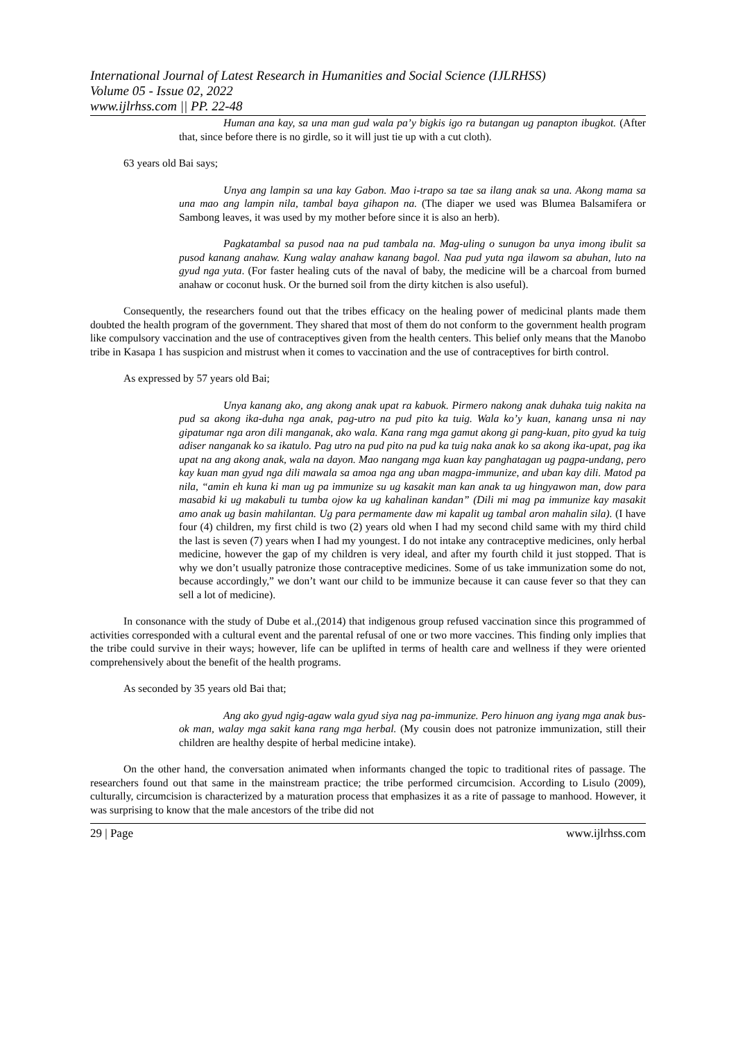International Journal of Latest Research in Humanities and Social Science (IJLRHSS)
Volume 05 - Issue 02, 2022
www.ijlrhss.com || PP. 22-48
Human ana kay, sa una man gud wala pa’y bigkis igo ra butangan ug panapton ibugkot. (After that, since before there is no girdle, so it will just tie up with a cut cloth).
63 years old Bai says;
Unya ang lampin sa una kay Gabon. Mao i-trapo sa tae sa ilang anak sa una. Akong mama sa una mao ang lampin nila, tambal baya gihapon na. (The diaper we used was Blumea Balsamifera or Sambong leaves, it was used by my mother before since it is also an herb).
Pagkatambal sa pusod naa na pud tambala na. Mag-uling o sunugon ba unya imong ibulit sa pusod kanang anahaw. Kung walay anahaw kanang bagol. Naa pud yuta nga ilawom sa abuhan, luto na gyud nga yuta. (For faster healing cuts of the naval of baby, the medicine will be a charcoal from burned anahaw or coconut husk. Or the burned soil from the dirty kitchen is also useful).
Consequently, the researchers found out that the tribes efficacy on the healing power of medicinal plants made them doubted the health program of the government. They shared that most of them do not conform to the government health program like compulsory vaccination and the use of contraceptives given from the health centers. This belief only means that the Manobo tribe in Kasapa 1 has suspicion and mistrust when it comes to vaccination and the use of contraceptives for birth control.
As expressed by 57 years old Bai;
Unya kanang ako, ang akong anak upat ra kabuok. Pirmero nakong anak duhaka tuig nakita na pud sa akong ika-duha nga anak, pag-utro na pud pito ka tuig. Wala ko’y kuan, kanang unsa ni nay gipatumar nga aron dili manganak, ako wala. Kana rang mga gamut akong gi pang-kuan, pito gyud ka tuig adiser nanganak ko sa ikatulo. Pag utro na pud pito na pud ka tuig naka anak ko sa akong ika-upat, pag ika upat na ang akong anak, wala na dayon. Mao nangang mga kuan kay panghatagan ug pagpa-undang, pero kay kuan man gyud nga dili mawala sa amoa nga ang uban magpa-immunize, and uban kay dili. Matod pa nila, “amin eh kuna ki man ug pa immunize su ug kasakit man kan anak ta ug hingyawon man, dow para masabid ki ug makabuli tu tumba ojow ka ug kahalinan kandan” (Dili mi mag pa immunize kay masakit amo anak ug basin mahilantan. Ug para permamente daw mi kapalit ug tambal aron mahalin sila). (I have four (4) children, my first child is two (2) years old when I had my second child same with my third child the last is seven (7) years when I had my youngest. I do not intake any contraceptive medicines, only herbal medicine, however the gap of my children is very ideal, and after my fourth child it just stopped. That is why we don’t usually patronize those contraceptive medicines. Some of us take immunization some do not, because accordingly,” we don’t want our child to be immunize because it can cause fever so that they can sell a lot of medicine).
In consonance with the study of Dube et al.,(2014) that indigenous group refused vaccination since this programmed of activities corresponded with a cultural event and the parental refusal of one or two more vaccines. This finding only implies that the tribe could survive in their ways; however, life can be uplifted in terms of health care and wellness if they were oriented comprehensively about the benefit of the health programs.
As seconded by 35 years old Bai that;
Ang ako gyud ngig-agaw wala gyud siya nag pa-immunize. Pero hinuon ang iyang mga anak bus-ok man, walay mga sakit kana rang mga herbal. (My cousin does not patronize immunization, still their children are healthy despite of herbal medicine intake).
On the other hand, the conversation animated when informants changed the topic to traditional rites of passage. The researchers found out that same in the mainstream practice; the tribe performed circumcision. According to Lisulo (2009), culturally, circumcision is characterized by a maturation process that emphasizes it as a rite of passage to manhood. However, it was surprising to know that the male ancestors of the tribe did not
29 | Page www.ijlrhss.com